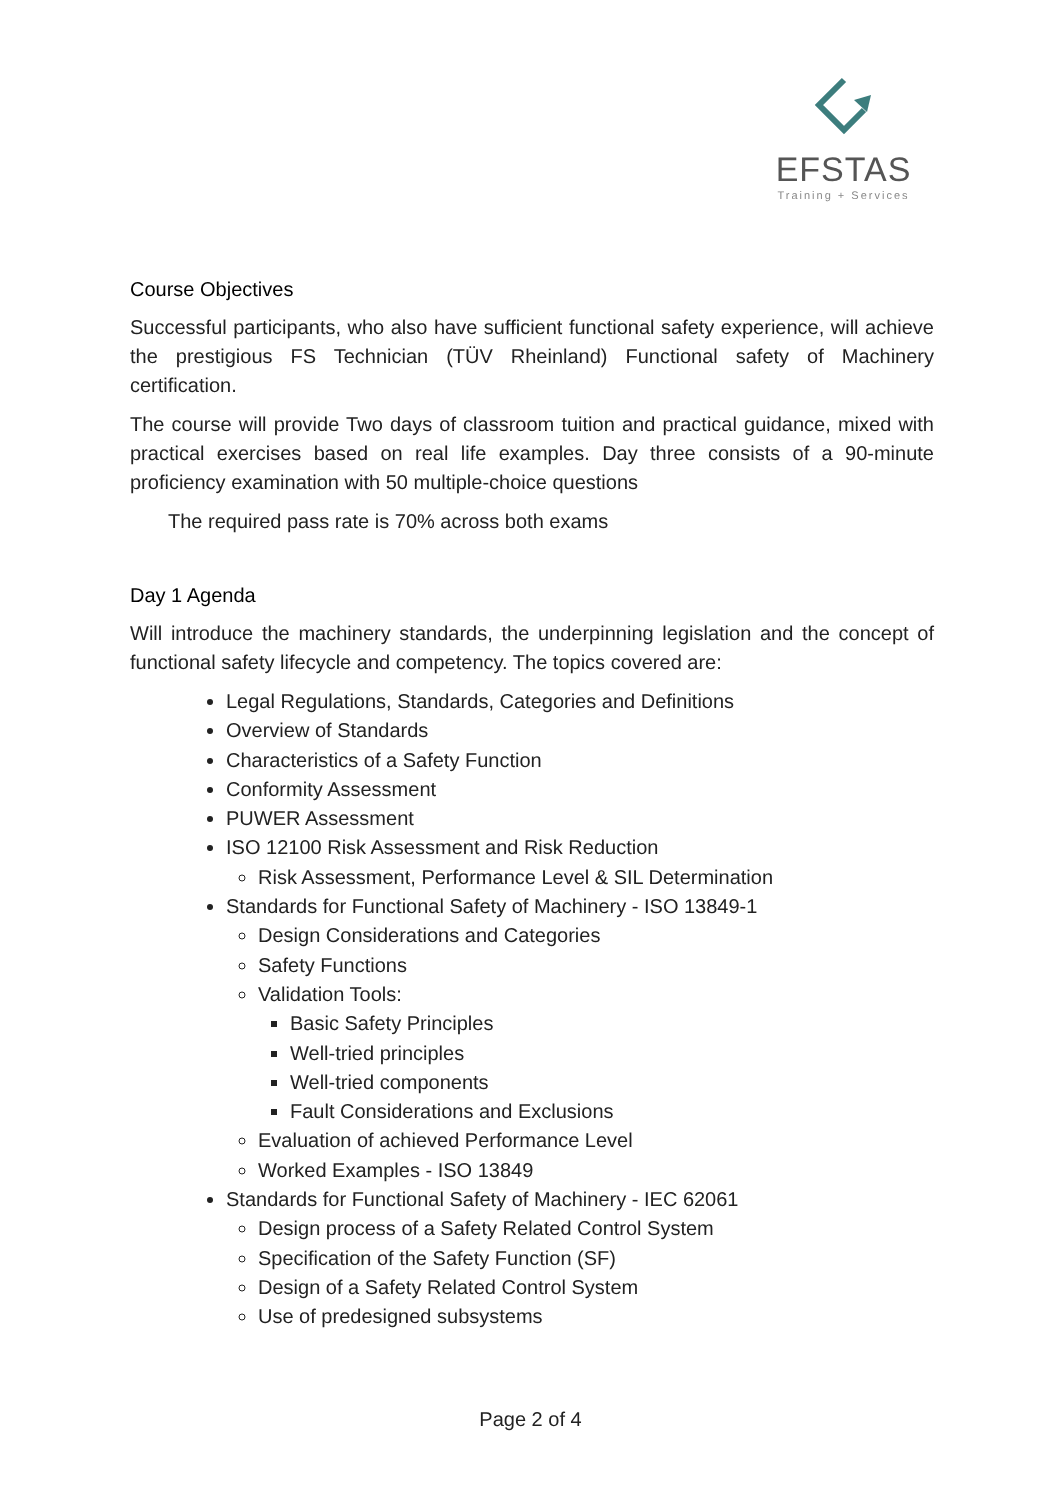EFSTAS
Training + Services
Course Objectives
Successful participants, who also have sufficient functional safety experience, will achieve the prestigious FS Technician (TÜV Rheinland) Functional safety of Machinery certification.
The course will provide Two days of classroom tuition and practical guidance, mixed with practical exercises based on real life examples. Day three consists of a 90-minute proficiency examination with 50 multiple-choice questions
The required pass rate is 70% across both exams
Day 1 Agenda
Will introduce the machinery standards, the underpinning legislation and the concept of functional safety lifecycle and competency. The topics covered are:
Legal Regulations, Standards, Categories and Definitions
Overview of Standards
Characteristics of a Safety Function
Conformity Assessment
PUWER Assessment
ISO 12100 Risk Assessment and Risk Reduction
Risk Assessment, Performance Level & SIL Determination
Standards for Functional Safety of Machinery - ISO 13849-1
Design Considerations and Categories
Safety Functions
Validation Tools:
Basic Safety Principles
Well-tried principles
Well-tried components
Fault Considerations and Exclusions
Evaluation of achieved Performance Level
Worked Examples - ISO 13849
Standards for Functional Safety of Machinery - IEC 62061
Design process of a Safety Related Control System
Specification of the Safety Function (SF)
Design of a Safety Related Control System
Use of predesigned subsystems
Page 2 of 4